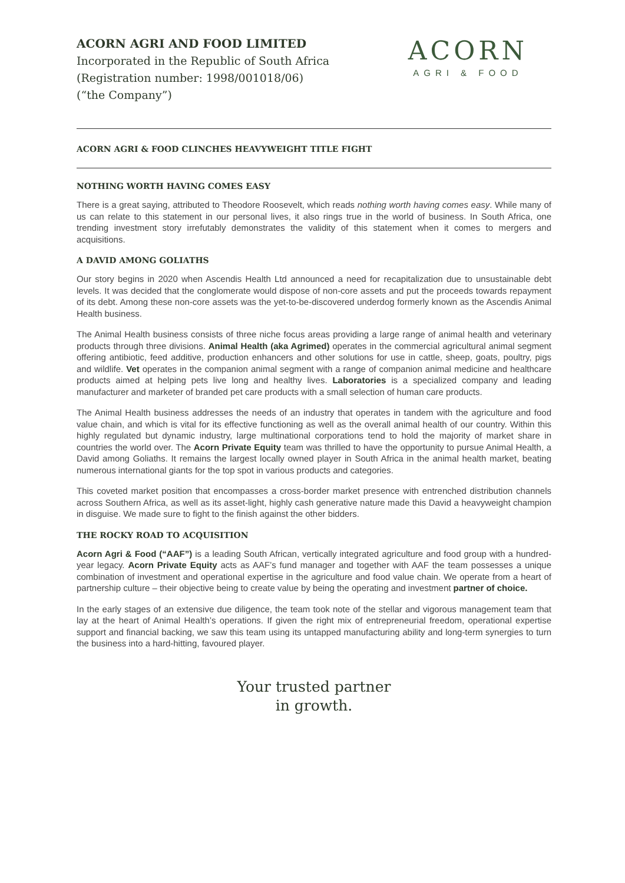ACORN AGRI AND FOOD LIMITED
Incorporated in the Republic of South Africa
(Registration number: 1998/001018/06)
(“the Company”)
ACORN
AGRI & FOOD
ACORN AGRI & FOOD CLINCHES HEAVYWEIGHT TITLE FIGHT
NOTHING WORTH HAVING COMES EASY
There is a great saying, attributed to Theodore Roosevelt, which reads nothing worth having comes easy. While many of us can relate to this statement in our personal lives, it also rings true in the world of business. In South Africa, one trending investment story irrefutably demonstrates the validity of this statement when it comes to mergers and acquisitions.
A DAVID AMONG GOLIATHS
Our story begins in 2020 when Ascendis Health Ltd announced a need for recapitalization due to unsustainable debt levels. It was decided that the conglomerate would dispose of non-core assets and put the proceeds towards repayment of its debt. Among these non-core assets was the yet-to-be-discovered underdog formerly known as the Ascendis Animal Health business.
The Animal Health business consists of three niche focus areas providing a large range of animal health and veterinary products through three divisions. Animal Health (aka Agrimed) operates in the commercial agricultural animal segment offering antibiotic, feed additive, production enhancers and other solutions for use in cattle, sheep, goats, poultry, pigs and wildlife. Vet operates in the companion animal segment with a range of companion animal medicine and healthcare products aimed at helping pets live long and healthy lives. Laboratories is a specialized company and leading manufacturer and marketer of branded pet care products with a small selection of human care products.
The Animal Health business addresses the needs of an industry that operates in tandem with the agriculture and food value chain, and which is vital for its effective functioning as well as the overall animal health of our country. Within this highly regulated but dynamic industry, large multinational corporations tend to hold the majority of market share in countries the world over. The Acorn Private Equity team was thrilled to have the opportunity to pursue Animal Health, a David among Goliaths. It remains the largest locally owned player in South Africa in the animal health market, beating numerous international giants for the top spot in various products and categories.
This coveted market position that encompasses a cross-border market presence with entrenched distribution channels across Southern Africa, as well as its asset-light, highly cash generative nature made this David a heavyweight champion in disguise. We made sure to fight to the finish against the other bidders.
THE ROCKY ROAD TO ACQUISITION
Acorn Agri & Food (“AAF”) is a leading South African, vertically integrated agriculture and food group with a hundred-year legacy. Acorn Private Equity acts as AAF’s fund manager and together with AAF the team possesses a unique combination of investment and operational expertise in the agriculture and food value chain. We operate from a heart of partnership culture – their objective being to create value by being the operating and investment partner of choice.
In the early stages of an extensive due diligence, the team took note of the stellar and vigorous management team that lay at the heart of Animal Health’s operations. If given the right mix of entrepreneurial freedom, operational expertise support and financial backing, we saw this team using its untapped manufacturing ability and long-term synergies to turn the business into a hard-hitting, favoured player.
Your trusted partner
in growth.